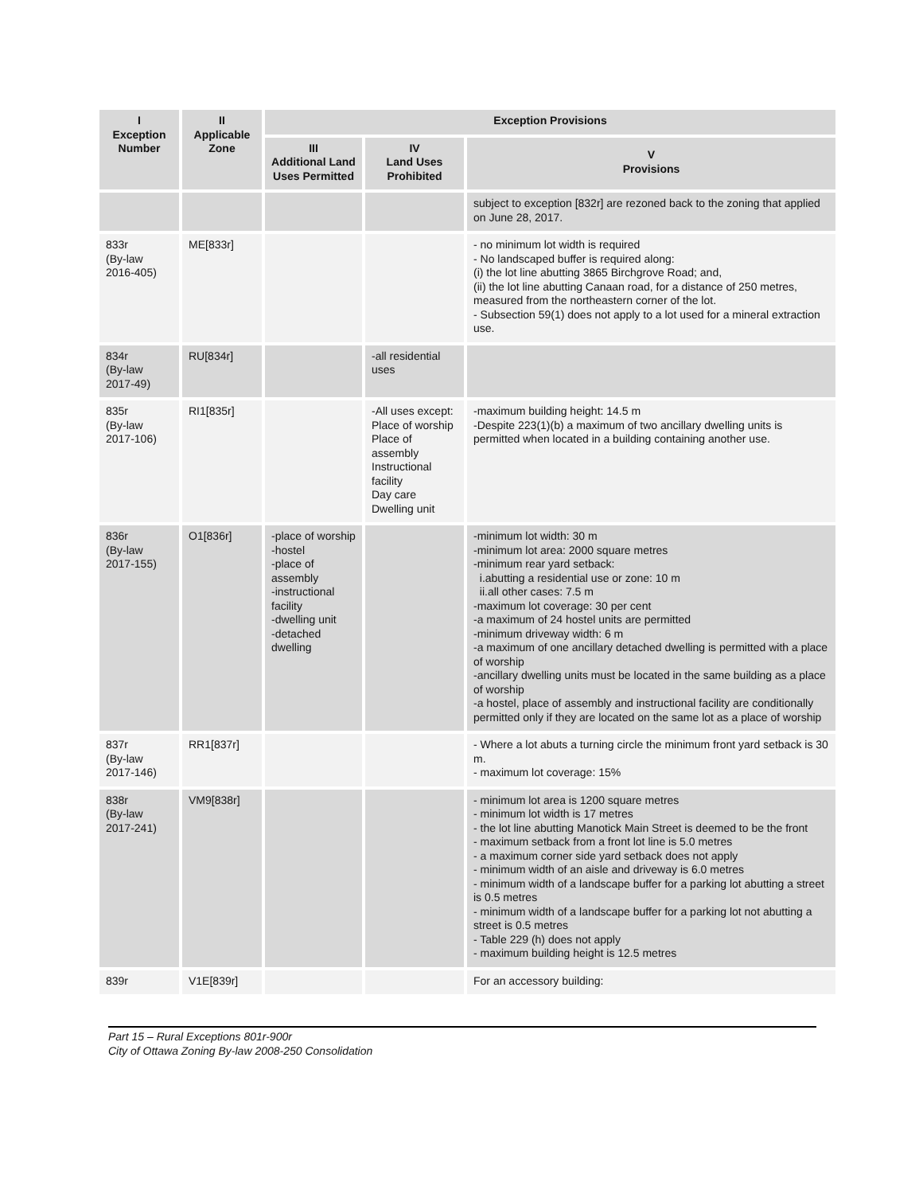| I Exception Number | II Applicable Zone | Exception Provisions | | |
| --- | --- | --- | --- | --- |
| | | III Additional Land Uses Permitted | IV Land Uses Prohibited | V Provisions |
| | | | | subject to exception [832r] are rezoned back to the zoning that applied on June 28, 2017. |
| 833r (By-law 2016-405) | ME[833r] | | | - no minimum lot width is required - No landscaped buffer is required along: (i) the lot line abutting 3865 Birchgrove Road; and, (ii) the lot line abutting Canaan road, for a distance of 250 metres, measured from the northeastern corner of the lot. - Subsection 59(1) does not apply to a lot used for a mineral extraction use. |
| 834r (By-law 2017-49) | RU[834r] | | -all residential uses | |
| 835r (By-law 2017-106) | RI1[835r] | | -All uses except: Place of worship Place of assembly Instructional facility Day care Dwelling unit | -maximum building height: 14.5 m -Despite 223(1)(b) a maximum of two ancillary dwelling units is permitted when located in a building containing another use. |
| 836r (By-law 2017-155) | O1[836r] | -place of worship -hostel -place of assembly -instructional facility -dwelling unit -detached dwelling | | -minimum lot width: 30 m -minimum lot area: 2000 square metres -minimum rear yard setback: i.abutting a residential use or zone: 10 m ii.all other cases: 7.5 m -maximum lot coverage: 30 per cent -a maximum of 24 hostel units are permitted -minimum driveway width: 6 m -a maximum of one ancillary detached dwelling is permitted with a place of worship -ancillary dwelling units must be located in the same building as a place of worship -a hostel, place of assembly and instructional facility are conditionally permitted only if they are located on the same lot as a place of worship |
| 837r (By-law 2017-146) | RR1[837r] | | | - Where a lot abuts a turning circle the minimum front yard setback is 30 m. - maximum lot coverage: 15% |
| 838r (By-law 2017-241) | VM9[838r] | | | - minimum lot area is 1200 square metres - minimum lot width is 17 metres - the lot line abutting Manotick Main Street is deemed to be the front - maximum setback from a front lot line is 5.0 metres - a maximum corner side yard setback does not apply - minimum width of an aisle and driveway is 6.0 metres - minimum width of a landscape buffer for a parking lot abutting a street is 0.5 metres - minimum width of a landscape buffer for a parking lot not abutting a street is 0.5 metres - Table 229 (h) does not apply - maximum building height is 12.5 metres |
| 839r | V1E[839r] | | | For an accessory building: |
Part 15 – Rural Exceptions 801r-900r
City of Ottawa Zoning By-law 2008-250 Consolidation